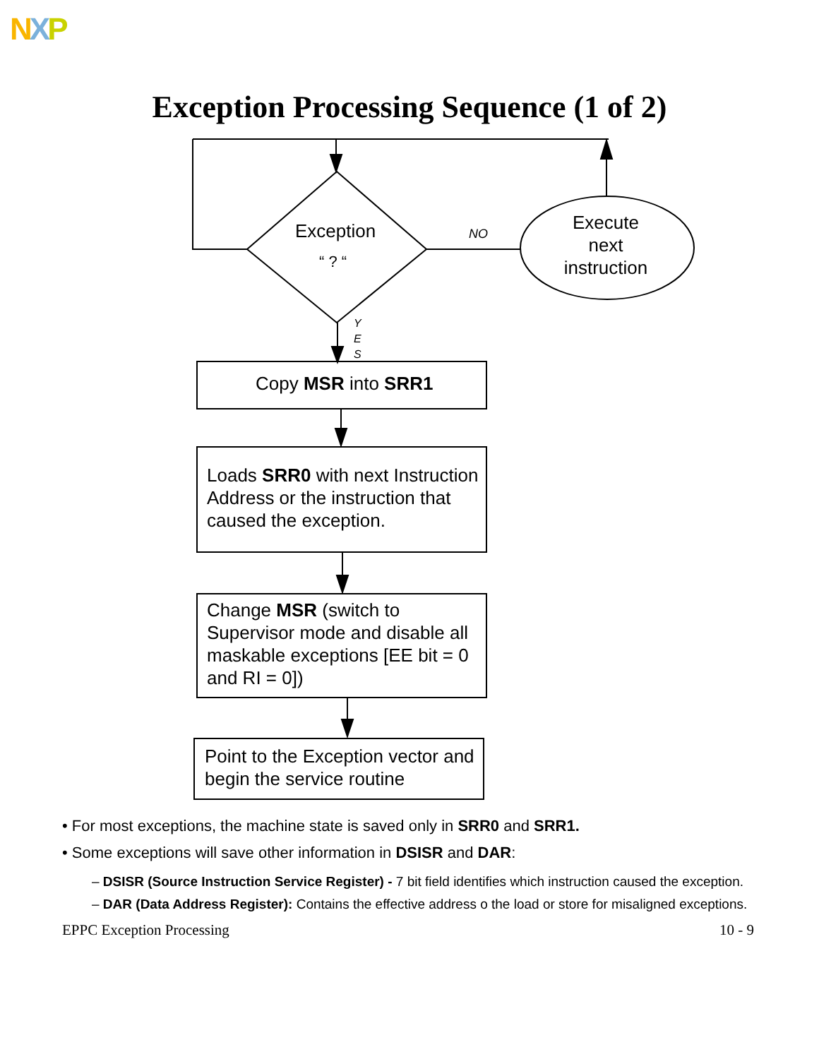NXP
Exception Processing Sequence (1 of 2)
Exception
“ ? “
NO
Execute next instruction
Y
E
S
Copy MSR into SRR1
Loads SRR0 with next Instruction Address or the instruction that caused the exception.
Change MSR (switch to Supervisor mode and disable all maskable exceptions [EE bit = 0 and RI = 0])
Point to the Exception vector and begin the service routine
• For most exceptions, the machine state is saved only in SRR0 and SRR1.
• Some exceptions will save other information in DSISR and DAR:
– DSISR (Source Instruction Service Register) - 7 bit field identifies which instruction caused the exception.
– DAR (Data Address Register): Contains the effective address o the load or store for misaligned exceptions.
EPPC Exception Processing 10 - 9